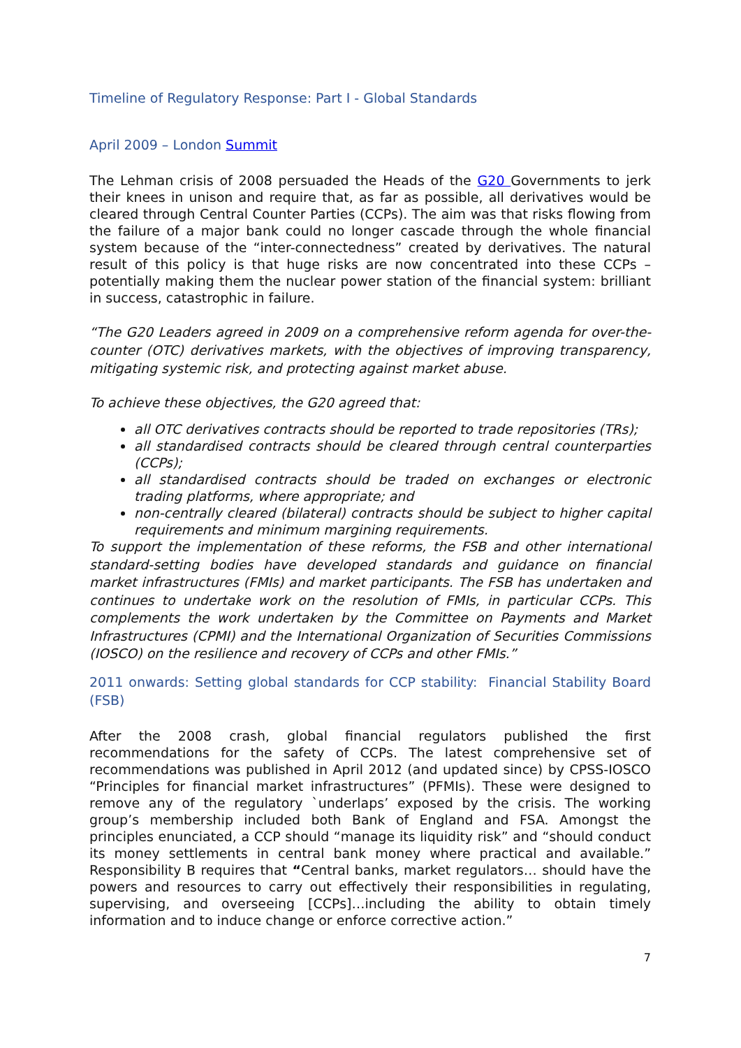Timeline of Regulatory Response: Part I - Global Standards
April 2009 – London Summit
The Lehman crisis of 2008 persuaded the Heads of the G20 Governments to jerk their knees in unison and require that, as far as possible, all derivatives would be cleared through Central Counter Parties (CCPs). The aim was that risks flowing from the failure of a major bank could no longer cascade through the whole financial system because of the “inter-connectedness” created by derivatives. The natural result of this policy is that huge risks are now concentrated into these CCPs – potentially making them the nuclear power station of the financial system: brilliant in success, catastrophic in failure.
“The G20 Leaders agreed in 2009 on a comprehensive reform agenda for over-the-counter (OTC) derivatives markets, with the objectives of improving transparency, mitigating systemic risk, and protecting against market abuse.
To achieve these objectives, the G20 agreed that:
all OTC derivatives contracts should be reported to trade repositories (TRs);
all standardised contracts should be cleared through central counterparties (CCPs);
all standardised contracts should be traded on exchanges or electronic trading platforms, where appropriate; and
non-centrally cleared (bilateral) contracts should be subject to higher capital requirements and minimum margining requirements.
To support the implementation of these reforms, the FSB and other international standard-setting bodies have developed standards and guidance on financial market infrastructures (FMIs) and market participants. The FSB has undertaken and continues to undertake work on the resolution of FMIs, in particular CCPs. This complements the work undertaken by the Committee on Payments and Market Infrastructures (CPMI) and the International Organization of Securities Commissions (IOSCO) on the resilience and recovery of CCPs and other FMIs.”
2011 onwards: Setting global standards for CCP stability: Financial Stability Board (FSB)
After the 2008 crash, global financial regulators published the first recommendations for the safety of CCPs. The latest comprehensive set of recommendations was published in April 2012 (and updated since) by CPSS-IOSCO “Principles for financial market infrastructures” (PFMIs). These were designed to remove any of the regulatory `underlaps’ exposed by the crisis. The working group’s membership included both Bank of England and FSA. Amongst the principles enunciated, a CCP should “manage its liquidity risk” and “should conduct its money settlements in central bank money where practical and available.” Responsibility B requires that “Central banks, market regulators… should have the powers and resources to carry out effectively their responsibilities in regulating, supervising, and overseeing [CCPs]…including the ability to obtain timely information and to induce change or enforce corrective action.”
7